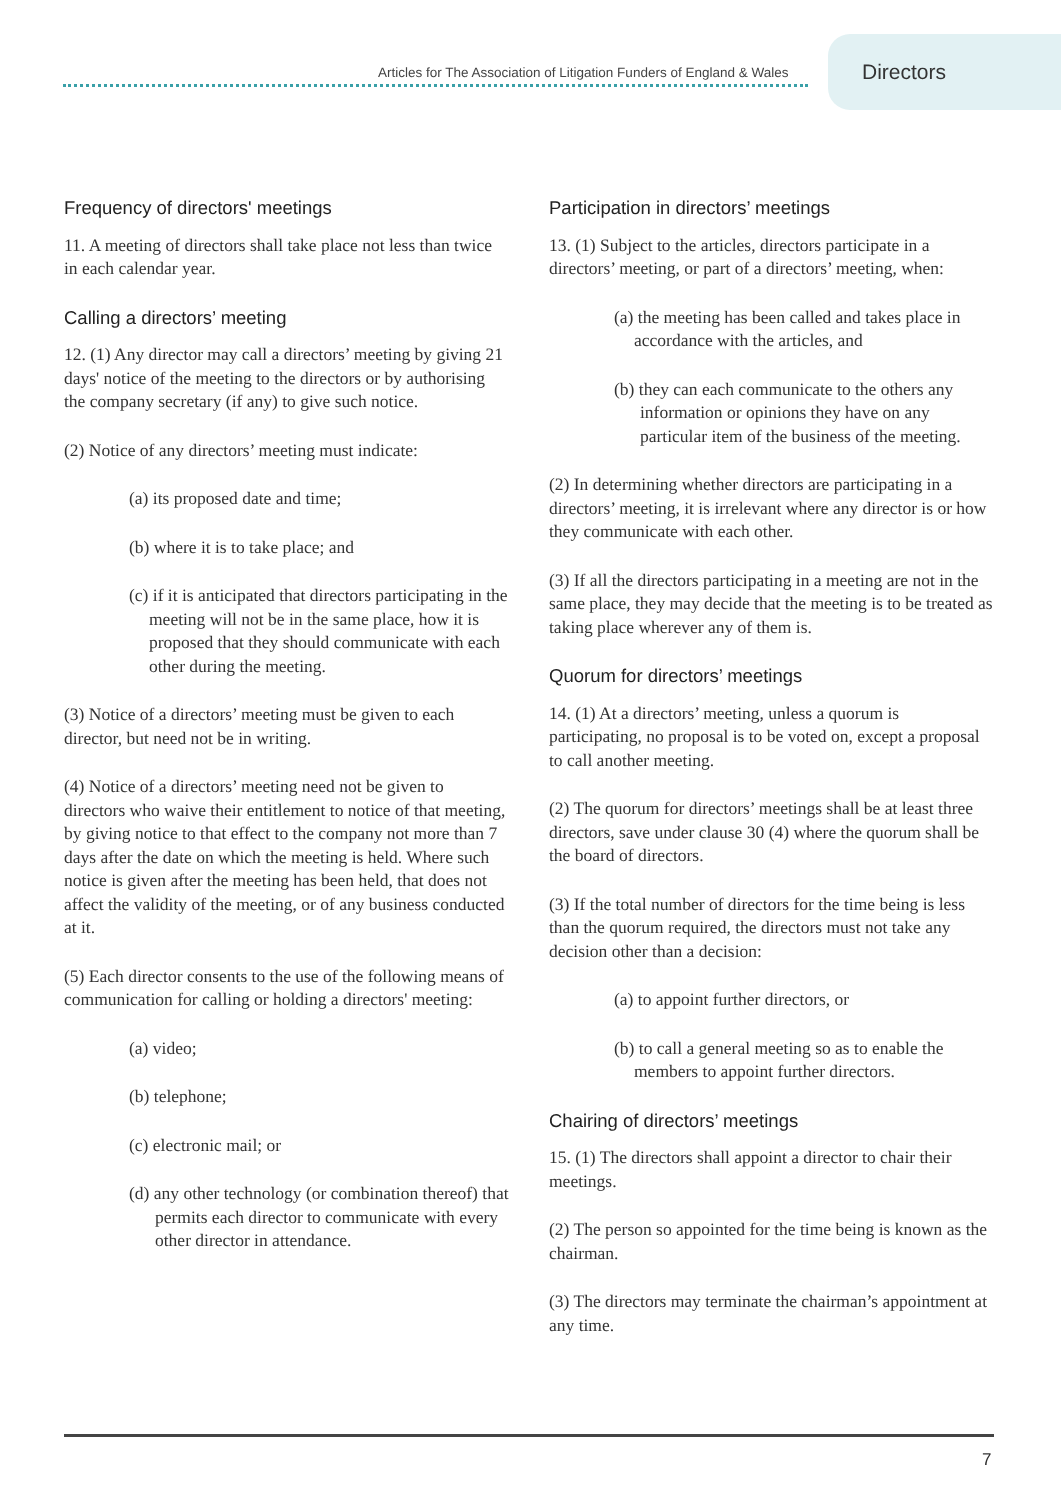Articles for The Association of Litigation Funders of England & Wales
Directors
Frequency of directors' meetings
11. A meeting of directors shall take place not less than twice in each calendar year.
Calling a directors’ meeting
12. (1) Any director may call a directors’ meeting by giving 21 days' notice of the meeting to the directors or by authorising the company secretary (if any) to give such notice.
(2) Notice of any directors’ meeting must indicate:
(a) its proposed date and time;
(b) where it is to take place; and
(c) if it is anticipated that directors participating in the meeting will not be in the same place, how it is proposed that they should communicate with each other during the meeting.
(3) Notice of a directors’ meeting must be given to each director, but need not be in writing.
(4) Notice of a directors’ meeting need not be given to directors who waive their entitlement to notice of that meeting, by giving notice to that effect to the company not more than 7 days after the date on which the meeting is held. Where such notice is given after the meeting has been held, that does not affect the validity of the meeting, or of any business conducted at it.
(5) Each director consents to the use of the following means of communication for calling or holding a directors' meeting:
(a) video;
(b) telephone;
(c) electronic mail; or
(d) any other technology (or combination thereof) that permits each director to communicate with every other director in attendance.
Participation in directors’ meetings
13. (1) Subject to the articles, directors participate in a directors’ meeting, or part of a directors’ meeting, when:
(a) the meeting has been called and takes place in accordance with the articles, and
(b) they can each communicate to the others any information or opinions they have on any particular item of the business of the meeting.
(2) In determining whether directors are participating in a directors’ meeting, it is irrelevant where any director is or how they communicate with each other.
(3) If all the directors participating in a meeting are not in the same place, they may decide that the meeting is to be treated as taking place wherever any of them is.
Quorum for directors’ meetings
14. (1) At a directors’ meeting, unless a quorum is participating, no proposal is to be voted on, except a proposal to call another meeting.
(2) The quorum for directors’ meetings shall be at least three directors, save under clause 30 (4) where the quorum shall be the board of directors.
(3) If the total number of directors for the time being is less than the quorum required, the directors must not take any decision other than a decision:
(a) to appoint further directors, or
(b) to call a general meeting so as to enable the members to appoint further directors.
Chairing of directors’ meetings
15. (1) The directors shall appoint a director to chair their meetings.
(2) The person so appointed for the time being is known as the chairman.
(3) The directors may terminate the chairman’s appointment at any time.
7